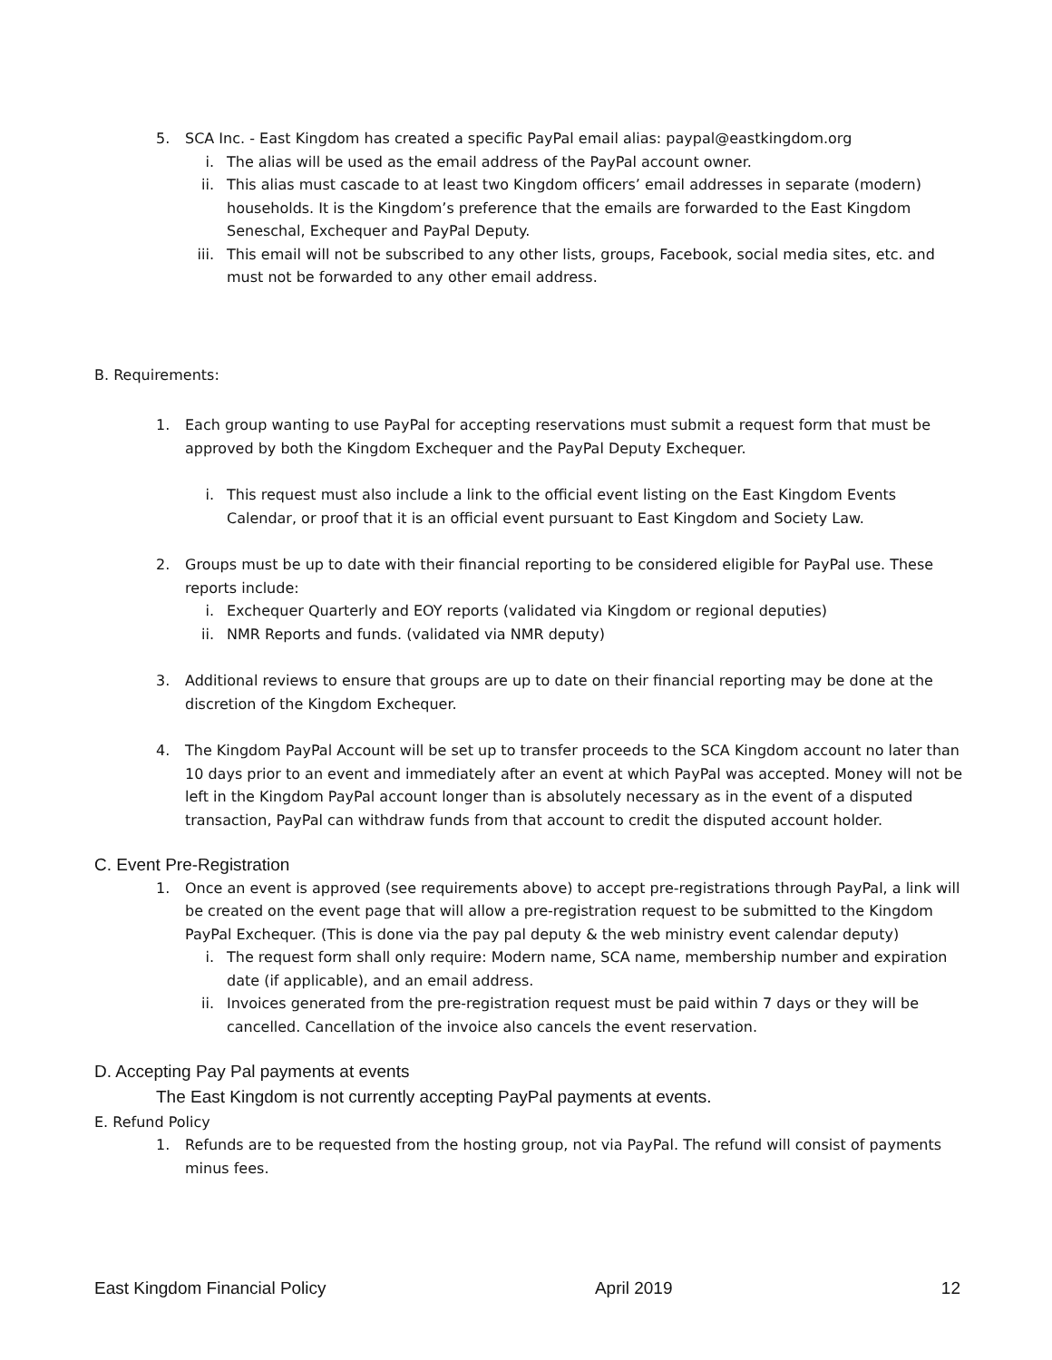5. SCA Inc. - East Kingdom has created a specific PayPal email alias: paypal@eastkingdom.org
i. The alias will be used as the email address of the PayPal account owner.
ii. This alias must cascade to at least two Kingdom officers’ email addresses in separate (modern) households. It is the Kingdom’s preference that the emails are forwarded to the East Kingdom Seneschal, Exchequer and PayPal Deputy.
iii. This email will not be subscribed to any other lists, groups, Facebook, social media sites, etc. and must not be forwarded to any other email address.
B. Requirements:
1. Each group wanting to use PayPal for accepting reservations must submit a request form that must be approved by both the Kingdom Exchequer and the PayPal Deputy Exchequer.
i. This request must also include a link to the official event listing on the East Kingdom Events Calendar, or proof that it is an official event pursuant to East Kingdom and Society Law.
2. Groups must be up to date with their financial reporting to be considered eligible for PayPal use. These reports include:
i. Exchequer Quarterly and EOY reports (validated via Kingdom or regional deputies)
ii. NMR Reports and funds. (validated via NMR deputy)
3. Additional reviews to ensure that groups are up to date on their financial reporting may be done at the discretion of the Kingdom Exchequer.
4. The Kingdom PayPal Account will be set up to transfer proceeds to the SCA Kingdom account no later than 10 days prior to an event and immediately after an event at which PayPal was accepted. Money will not be left in the Kingdom PayPal account longer than is absolutely necessary as in the event of a disputed transaction, PayPal can withdraw funds from that account to credit the disputed account holder.
C. Event Pre-Registration
1. Once an event is approved (see requirements above) to accept pre-registrations through PayPal, a link will be created on the event page that will allow a pre-registration request to be submitted to the Kingdom PayPal Exchequer. (This is done via the pay pal deputy & the web ministry event calendar deputy)
i. The request form shall only require: Modern name, SCA name, membership number and expiration date (if applicable), and an email address.
ii. Invoices generated from the pre-registration request must be paid within 7 days or they will be cancelled. Cancellation of the invoice also cancels the event reservation.
D. Accepting Pay Pal payments at events
The East Kingdom is not currently accepting PayPal payments at events.
E. Refund Policy
1. Refunds are to be requested from the hosting group, not via PayPal. The refund will consist of payments minus fees.
East Kingdom Financial Policy April 2019 12